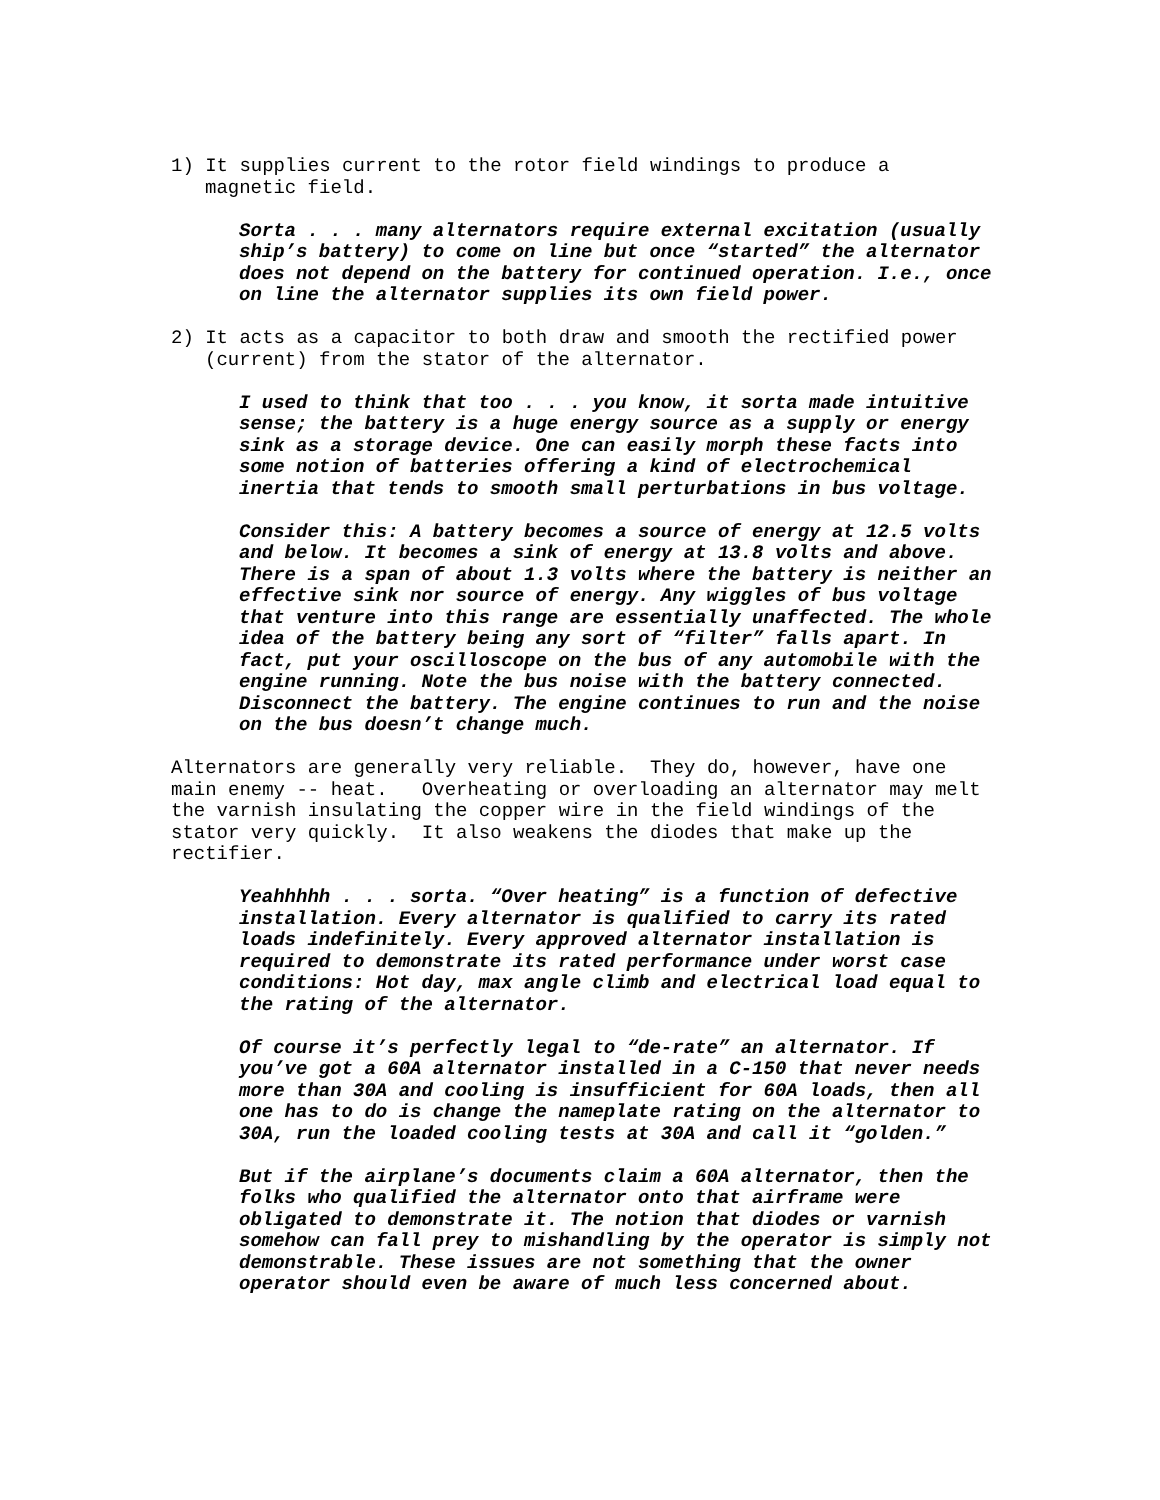1) It supplies current to the rotor field windings to produce a magnetic field.
Sorta . . . many alternators require external excitation (usually ship’s battery) to come on line but once “started” the alternator does not depend on the battery for continued operation. I.e., once on line the alternator supplies its own field power.
2) It acts as a capacitor to both draw and smooth the rectified power (current) from the stator of the alternator.
I used to think that too . . . you know, it sorta made intuitive sense; the battery is a huge energy source as a supply or energy sink as a storage device. One can easily morph these facts into some notion of batteries offering a kind of electrochemical inertia that tends to smooth small perturbations in bus voltage.
Consider this: A battery becomes a source of energy at 12.5 volts and below. It becomes a sink of energy at 13.8 volts and above. There is a span of about 1.3 volts where the battery is neither an effective sink nor source of energy. Any wiggles of bus voltage that venture into this range are essentially unaffected. The whole idea of the battery being any sort of “filter” falls apart. In fact, put your oscilloscope on the bus of any automobile with the engine running. Note the bus noise with the battery connected. Disconnect the battery. The engine continues to run and the noise on the bus doesn’t change much.
Alternators are generally very reliable. They do, however, have one main enemy -- heat. Overheating or overloading an alternator may melt the varnish insulating the copper wire in the field windings of the stator very quickly. It also weakens the diodes that make up the rectifier.
Yeahhhhh . . . sorta. “Over heating” is a function of defective installation. Every alternator is qualified to carry its rated loads indefinitely. Every approved alternator installation is required to demonstrate its rated performance under worst case conditions: Hot day, max angle climb and electrical load equal to the rating of the alternator.
Of course it’s perfectly legal to “de-rate” an alternator. If you’ve got a 60A alternator installed in a C-150 that never needs more than 30A and cooling is insufficient for 60A loads, then all one has to do is change the nameplate rating on the alternator to 30A, run the loaded cooling tests at 30A and call it “golden.”
But if the airplane’s documents claim a 60A alternator, then the folks who qualified the alternator onto that airframe were obligated to demonstrate it. The notion that diodes or varnish somehow can fall prey to mishandling by the operator is simply not demonstrable. These issues are not something that the owner operator should even be aware of much less concerned about.